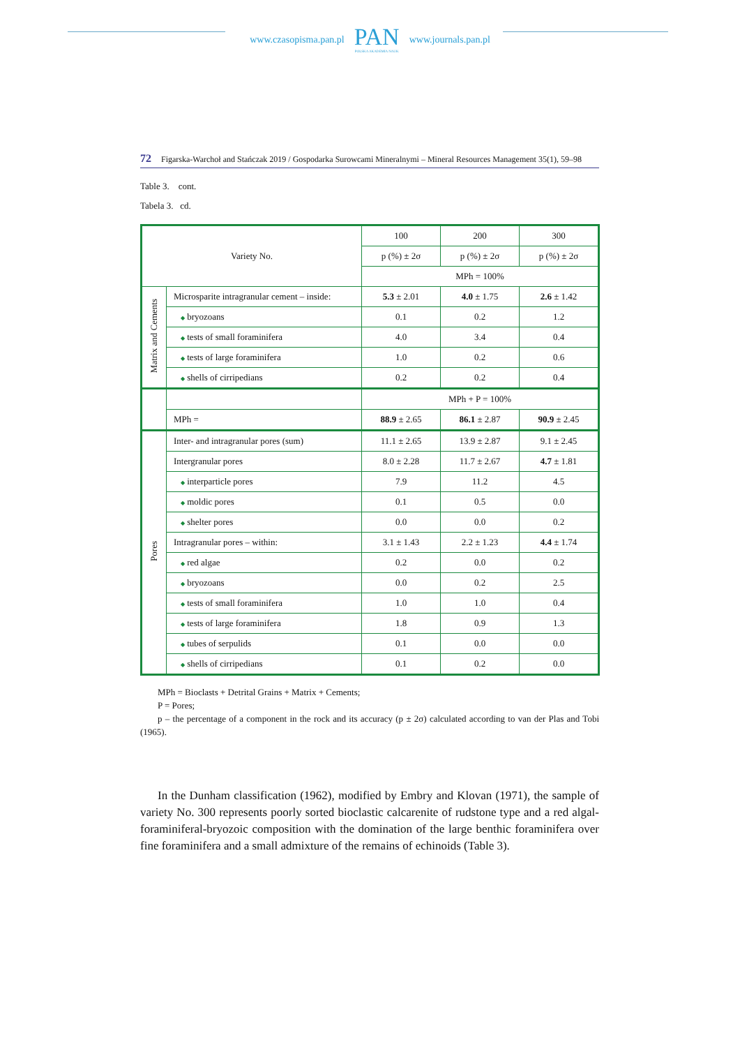www.czasopisma.pan.pl
PAN
POLSKA AKADEMIA NAUK
www.journals.pan.pl
72 Figarska-Warchoł and Stańczak 2019 / Gospodarka Surowcami Mineralnymi – Mineral Resources Management 35(1), 59–98
Table 3. cont.
Tabela 3. cd.
| Variety No. | | 100 | 200 | 300 |
| | | p (%) ± 2σ | p (%) ± 2σ | p (%) ± 2σ |
| | | MPh = 100% | | |
| Matrix and Cements | Microsparite intragranular cement – inside: | 5.3 ± 2.01 | 4.0 ± 1.75 | 2.6 ± 1.42 |
| | ◆ bryozoans | 0.1 | 0.2 | 1.2 |
| | ◆ tests of small foraminifera | 4.0 | 3.4 | 0.4 |
| | ◆ tests of large foraminifera | 1.0 | 0.2 | 0.6 |
| | ◆ shells of cirripedians | 0.2 | 0.2 | 0.4 |
| | | MPh + P = 100% | | |
| | MPh = | 88.9 ± 2.65 | 86.1 ± 2.87 | 90.9 ± 2.45 |
| Pores | Inter- and intragranular pores (sum) | 11.1 ± 2.65 | 13.9 ± 2.87 | 9.1 ± 2.45 |
| | Intergranular pores | 8.0 ± 2.28 | 11.7 ± 2.67 | 4.7 ± 1.81 |
| | ◆ interparticle pores | 7.9 | 11.2 | 4.5 |
| | ◆ moldic pores | 0.1 | 0.5 | 0.0 |
| | ◆ shelter pores | 0.0 | 0.0 | 0.2 |
| | Intragranular pores – within: | 3.1 ± 1.43 | 2.2 ± 1.23 | 4.4 ± 1.74 |
| | ◆ red algae | 0.2 | 0.0 | 0.2 |
| | ◆ bryozoans | 0.0 | 0.2 | 2.5 |
| | ◆ tests of small foraminifera | 1.0 | 1.0 | 0.4 |
| | ◆ tests of large foraminifera | 1.8 | 0.9 | 1.3 |
| | ◆ tubes of serpulids | 0.1 | 0.0 | 0.0 |
| | ◆ shells of cirripedians | 0.1 | 0.2 | 0.0 |
MPh = Bioclasts + Detrital Grains + Matrix + Cements;
P = Pores;
p – the percentage of a component in the rock and its accuracy (p ± 2σ) calculated according to van der Plas and Tobi (1965).
In the Dunham classification (1962), modified by Embry and Klovan (1971), the sample of variety No. 300 represents poorly sorted bioclastic calcarenite of rudstone type and a red algal-foraminiferal-bryozoic composition with the domination of the large benthic foraminifera over fine foraminifera and a small admixture of the remains of echinoids (Table 3).